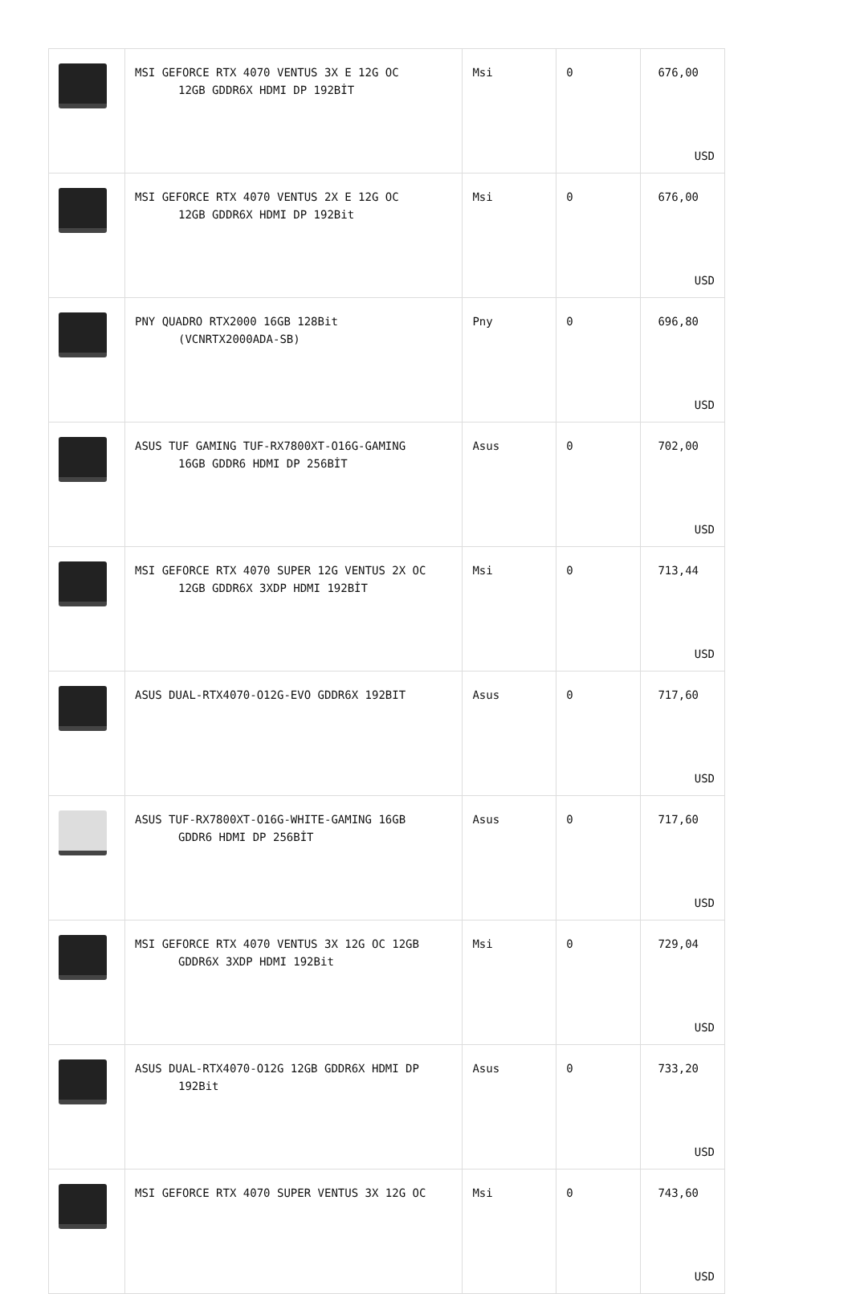| | MSI GEFORCE RTX 4070 VENTUS 3X E 12G OC 12GB GDDR6X HDMI DP 192BİT | Msi | 0 | 676,00 USD |
| | MSI GEFORCE RTX 4070 VENTUS 2X E 12G OC 12GB GDDR6X HDMI DP 192Bit | Msi | 0 | 676,00 USD |
| | PNY QUADRO RTX2000 16GB 128Bit (VCNRTX2000ADA-SB) | Pny | 0 | 696,80 USD |
| | ASUS TUF GAMING TUF-RX7800XT-O16G-GAMING 16GB GDDR6 HDMI DP 256BİT | Asus | 0 | 702,00 USD |
| | MSI GEFORCE RTX 4070 SUPER 12G VENTUS 2X OC 12GB GDDR6X 3XDP HDMI 192BİT | Msi | 0 | 713,44 USD |
| | ASUS DUAL-RTX4070-O12G-EVO GDDR6X 192BIT | Asus | 0 | 717,60 USD |
| | ASUS TUF-RX7800XT-O16G-WHITE-GAMING 16GB GDDR6 HDMI DP 256BİT | Asus | 0 | 717,60 USD |
| | MSI GEFORCE RTX 4070 VENTUS 3X 12G OC 12GB GDDR6X 3XDP HDMI 192Bit | Msi | 0 | 729,04 USD |
| | ASUS DUAL-RTX4070-O12G 12GB GDDR6X HDMI DP 192Bit | Asus | 0 | 733,20 USD |
| | MSI GEFORCE RTX 4070 SUPER VENTUS 3X 12G OC | Msi | 0 | 743,60 USD |